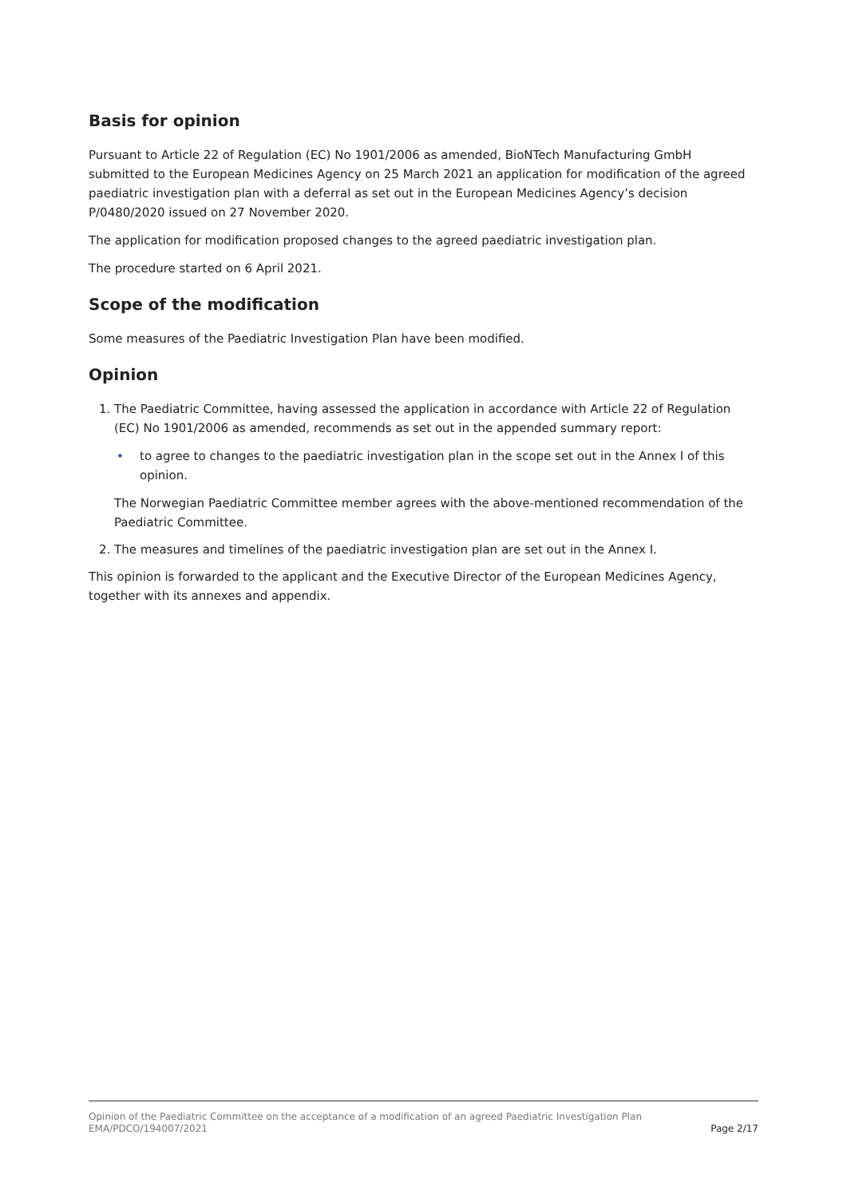Basis for opinion
Pursuant to Article 22 of Regulation (EC) No 1901/2006 as amended, BioNTech Manufacturing GmbH submitted to the European Medicines Agency on 25 March 2021 an application for modification of the agreed paediatric investigation plan with a deferral as set out in the European Medicines Agency’s decision P/0480/2020 issued on 27 November 2020.
The application for modification proposed changes to the agreed paediatric investigation plan.
The procedure started on 6 April 2021.
Scope of the modification
Some measures of the Paediatric Investigation Plan have been modified.
Opinion
1. The Paediatric Committee, having assessed the application in accordance with Article 22 of Regulation (EC) No 1901/2006 as amended, recommends as set out in the appended summary report:
• to agree to changes to the paediatric investigation plan in the scope set out in the Annex I of this opinion.
The Norwegian Paediatric Committee member agrees with the above-mentioned recommendation of the Paediatric Committee.
2. The measures and timelines of the paediatric investigation plan are set out in the Annex I.
This opinion is forwarded to the applicant and the Executive Director of the European Medicines Agency, together with its annexes and appendix.
Opinion of the Paediatric Committee on the acceptance of a modification of an agreed Paediatric Investigation Plan
EMA/PDCO/194007/2021 Page 2/17